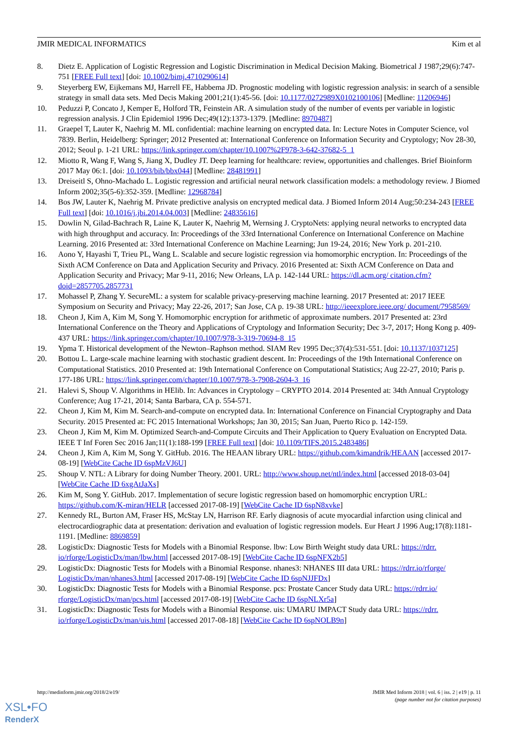JMIR MEDICAL INFORMATICS Kim et al
8. Dietz E. Application of Logistic Regression and Logistic Discrimination in Medical Decision Making. Biometrical J 1987;29(6):747-751 [FREE Full text] [doi: 10.1002/bimj.4710290614]
9. Steyerberg EW, Eijkemans MJ, Harrell FE, Habbema JD. Prognostic modeling with logistic regression analysis: in search of a sensible strategy in small data sets. Med Decis Making 2001;21(1):45-56. [doi: 10.1177/0272989X0102100106] [Medline: 11206946]
10. Peduzzi P, Concato J, Kemper E, Holford TR, Feinstein AR. A simulation study of the number of events per variable in logistic regression analysis. J Clin Epidemiol 1996 Dec;49(12):1373-1379. [Medline: 8970487]
11. Graepel T, Lauter K, Naehrig M. ML confidential: machine learning on encrypted data. In: Lecture Notes in Computer Science, vol 7839. Berlin, Heidelberg: Springer; 2012 Presented at: International Conference on Information Security and Cryptology; Nov 28-30, 2012; Seoul p. 1-21 URL: https://link.springer.com/chapter/10.1007%2F978-3-642-37682-5_1
12. Miotto R, Wang F, Wang S, Jiang X, Dudley JT. Deep learning for healthcare: review, opportunities and challenges. Brief Bioinform 2017 May 06:1. [doi: 10.1093/bib/bbx044] [Medline: 28481991]
13. Dreiseitl S, Ohno-Machado L. Logistic regression and artificial neural network classification models: a methodology review. J Biomed Inform 2002;35(5-6):352-359. [Medline: 12968784]
14. Bos JW, Lauter K, Naehrig M. Private predictive analysis on encrypted medical data. J Biomed Inform 2014 Aug;50:234-243 [FREE Full text] [doi: 10.1016/j.jbi.2014.04.003] [Medline: 24835616]
15. Dowlin N, Gilad-Bachrach R, Laine K, Lauter K, Naehrig M, Wernsing J. CryptoNets: applying neural networks to encrypted data with high throughput and accuracy. In: Proceedings of the 33rd International Conference on International Conference on Machine Learning. 2016 Presented at: 33rd International Conference on Machine Learning; Jun 19-24, 2016; New York p. 201-210.
16. Aono Y, Hayashi T, Trieu PL, Wang L. Scalable and secure logistic regression via homomorphic encryption. In: Proceedings of the Sixth ACM Conference on Data and Application Security and Privacy. 2016 Presented at: Sixth ACM Conference on Data and Application Security and Privacy; Mar 9-11, 2016; New Orleans, LA p. 142-144 URL: https://dl.acm.org/ citation.cfm?doid=2857705.2857731
17. Mohassel P, Zhang Y. SecureML: a system for scalable privacy-preserving machine learning. 2017 Presented at: 2017 IEEE Symposium on Security and Privacy; May 22-26, 2017; San Jose, CA p. 19-38 URL: http://ieeexplore.ieee.org/ document/7958569/
18. Cheon J, Kim A, Kim M, Song Y. Homomorphic encryption for arithmetic of approximate numbers. 2017 Presented at: 23rd International Conference on the Theory and Applications of Cryptology and Information Security; Dec 3-7, 2017; Hong Kong p. 409-437 URL: https://link.springer.com/chapter/10.1007/978-3-319-70694-8_15
19. Ypma T. Historical development of the Newton–Raphson method. SIAM Rev 1995 Dec;37(4):531-551. [doi: 10.1137/1037125]
20. Bottou L. Large-scale machine learning with stochastic gradient descent. In: Proceedings of the 19th International Conference on Computational Statistics. 2010 Presented at: 19th International Conference on Computational Statistics; Aug 22-27, 2010; Paris p. 177-186 URL: https://link.springer.com/chapter/10.1007/978-3-7908-2604-3_16
21. Halevi S, Shoup V. Algorithms in HElib. In: Advances in Cryptology – CRYPTO 2014. 2014 Presented at: 34th Annual Cryptology Conference; Aug 17-21, 2014; Santa Barbara, CA p. 554-571.
22. Cheon J, Kim M, Kim M. Search-and-compute on encrypted data. In: International Conference on Financial Cryptography and Data Security. 2015 Presented at: FC 2015 International Workshops; Jan 30, 2015; San Juan, Puerto Rico p. 142-159.
23. Cheon J, Kim M, Kim M. Optimized Search-and-Compute Circuits and Their Application to Query Evaluation on Encrypted Data. IEEE T Inf Foren Sec 2016 Jan;11(1):188-199 [FREE Full text] [doi: 10.1109/TIFS.2015.2483486]
24. Cheon J, Kim A, Kim M, Song Y. GitHub. 2016. The HEAAN library URL: https://github.com/kimandrik/HEAAN [accessed 2017-08-19] [WebCite Cache ID 6spMzVJ6U]
25. Shoup V. NTL: A Library for doing Number Theory. 2001. URL: http://www.shoup.net/ntl/index.html [accessed 2018-03-04] [WebCite Cache ID 6xgAtJaXs]
26. Kim M, Song Y. GitHub. 2017. Implementation of secure logistic regression based on homomorphic encryption URL: https://github.com/K-miran/HELR [accessed 2017-08-19] [WebCite Cache ID 6spN8xvke]
27. Kennedy RL, Burton AM, Fraser HS, McStay LN, Harrison RF. Early diagnosis of acute myocardial infarction using clinical and electrocardiographic data at presentation: derivation and evaluation of logistic regression models. Eur Heart J 1996 Aug;17(8):1181-1191. [Medline: 8869859]
28. LogisticDx: Diagnostic Tests for Models with a Binomial Response. lbw: Low Birth Weight study data URL: https://rdrr. io/rforge/LogisticDx/man/lbw.html [accessed 2017-08-19] [WebCite Cache ID 6spNFX2b5]
29. LogisticDx: Diagnostic Tests for Models with a Binomial Response. nhanes3: NHANES III data URL: https://rdrr.io/rforge/ LogisticDx/man/nhanes3.html [accessed 2017-08-19] [WebCite Cache ID 6spNJJFDx]
30. LogisticDx: Diagnostic Tests for Models with a Binomial Response. pcs: Prostate Cancer Study data URL: https://rdrr.io/ rforge/LogisticDx/man/pcs.html [accessed 2017-08-19] [WebCite Cache ID 6spNLXr5a]
31. LogisticDx: Diagnostic Tests for Models with a Binomial Response. uis: UMARU IMPACT Study data URL: https://rdrr. io/rforge/LogisticDx/man/uis.html [accessed 2017-08-18] [WebCite Cache ID 6spNOLB9n]
http://medinform.jmir.org/2018/2/e19/ JMIR Med Inform 2018 | vol. 6 | iss. 2 | e19 | p. 11
(page number not for citation purposes)
XSL•FO
RenderX